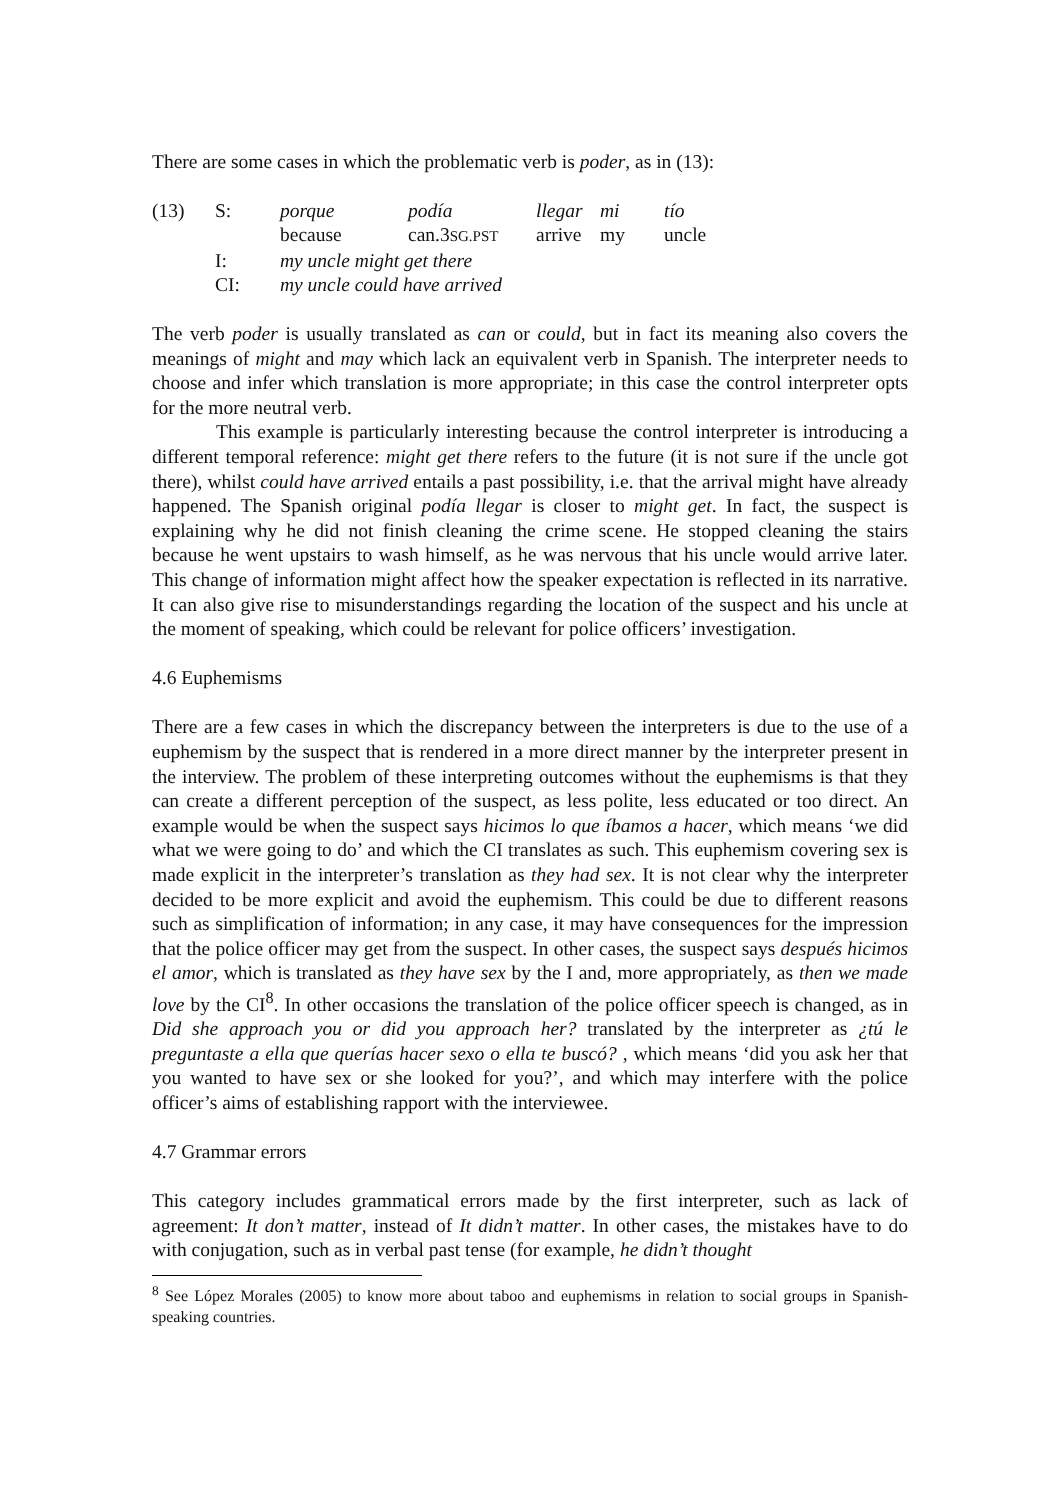There are some cases in which the problematic verb is poder, as in (13):
| (13) | S: | porque | podía | llegar | mi | tío |
| | | because | can.3 SG.PST | arrive | my | uncle |
| | I: | my uncle might get there | | | | |
| | CI: | my uncle could have arrived | | | | |
The verb poder is usually translated as can or could, but in fact its meaning also covers the meanings of might and may which lack an equivalent verb in Spanish. The interpreter needs to choose and infer which translation is more appropriate; in this case the control interpreter opts for the more neutral verb.
This example is particularly interesting because the control interpreter is introducing a different temporal reference: might get there refers to the future (it is not sure if the uncle got there), whilst could have arrived entails a past possibility, i.e. that the arrival might have already happened. The Spanish original podía llegar is closer to might get. In fact, the suspect is explaining why he did not finish cleaning the crime scene. He stopped cleaning the stairs because he went upstairs to wash himself, as he was nervous that his uncle would arrive later. This change of information might affect how the speaker expectation is reflected in its narrative. It can also give rise to misunderstandings regarding the location of the suspect and his uncle at the moment of speaking, which could be relevant for police officers’ investigation.
4.6 Euphemisms
There are a few cases in which the discrepancy between the interpreters is due to the use of a euphemism by the suspect that is rendered in a more direct manner by the interpreter present in the interview. The problem of these interpreting outcomes without the euphemisms is that they can create a different perception of the suspect, as less polite, less educated or too direct. An example would be when the suspect says hicimos lo que íbamos a hacer, which means ‘we did what we were going to do’ and which the CI translates as such. This euphemism covering sex is made explicit in the interpreter’s translation as they had sex. It is not clear why the interpreter decided to be more explicit and avoid the euphemism. This could be due to different reasons such as simplification of information; in any case, it may have consequences for the impression that the police officer may get from the suspect. In other cases, the suspect says después hicimos el amor, which is translated as they have sex by the I and, more appropriately, as then we made love by the CI<sup>8</sup>. In other occasions the translation of the police officer speech is changed, as in Did she approach you or did you approach her? translated by the interpreter as ¿tú le preguntaste a ella que querías hacer sexo o ella te buscó? , which means ‘did you ask her that you wanted to have sex or she looked for you?’, and which may interfere with the police officer’s aims of establishing rapport with the interviewee.
4.7 Grammar errors
This category includes grammatical errors made by the first interpreter, such as lack of agreement: It don’t matter, instead of It didn’t matter. In other cases, the mistakes have to do with conjugation, such as in verbal past tense (for example, he didn’t thought
<sup>8</sup> See López Morales (2005) to know more about taboo and euphemisms in relation to social groups in Spanish-speaking countries.